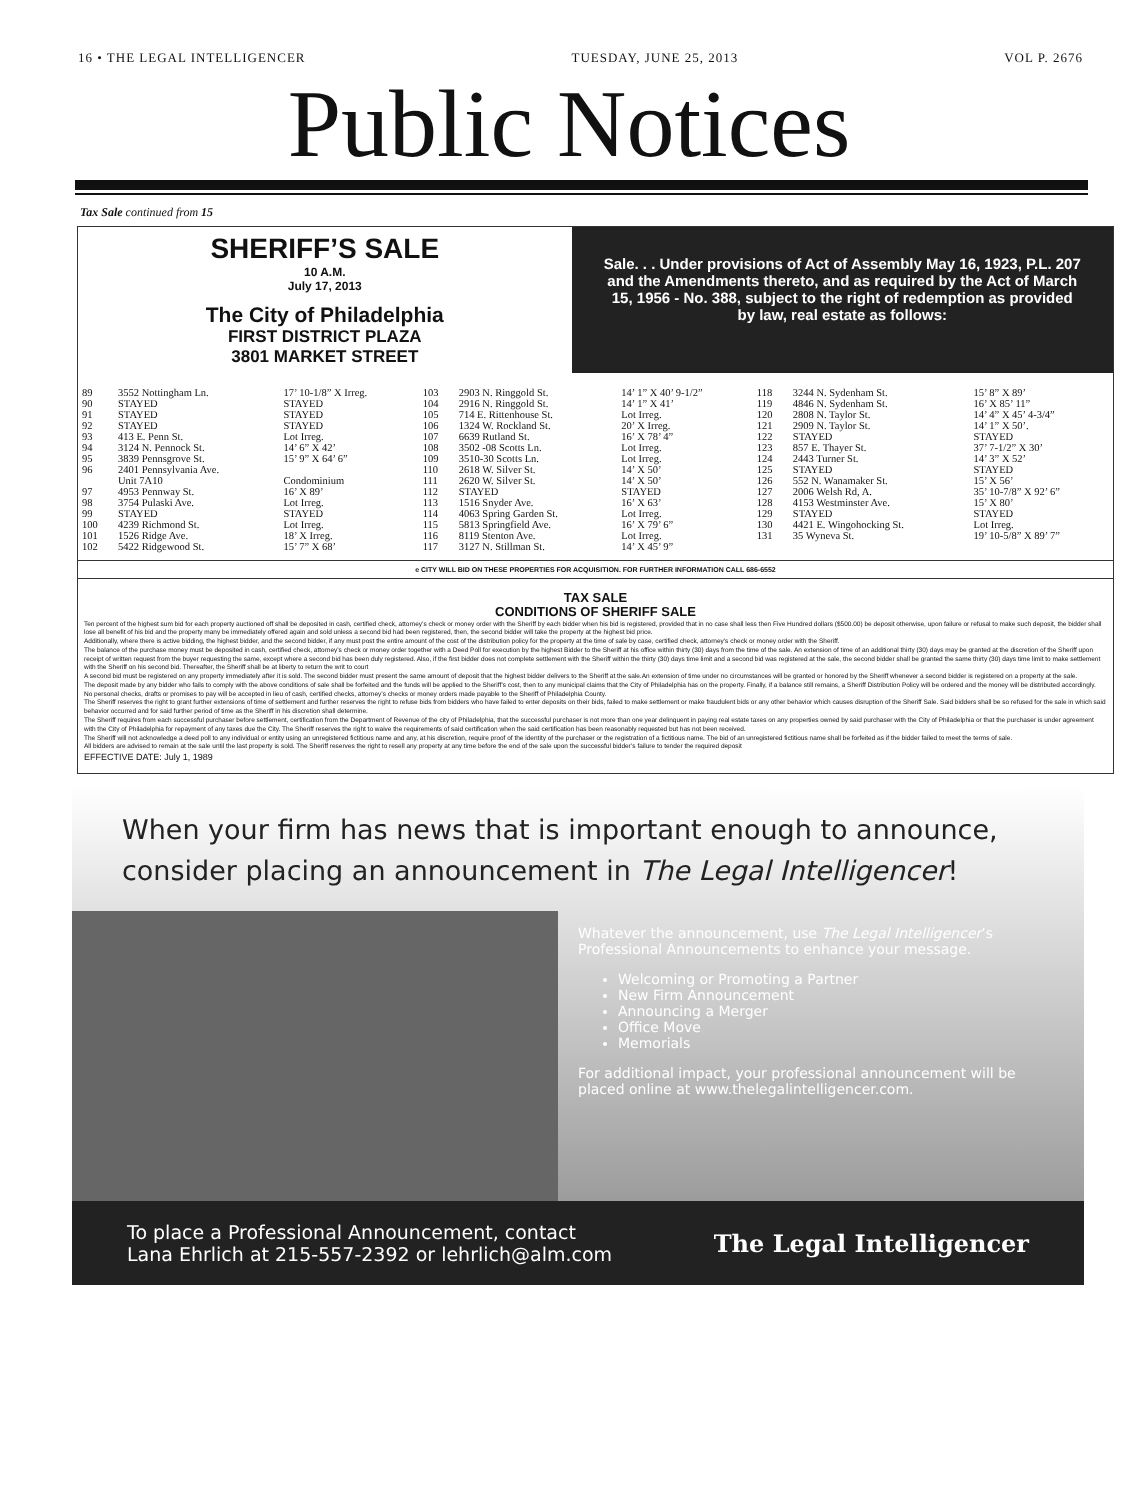16 • THE LEGAL INTELLIGENCER TUESDAY, JUNE 25, 2013 VOL P. 2676
Public Notices
Tax Sale continued from 15
SHERIFF’S SALE
10 A.M.
July 17, 2013
The City of Philadelphia
FIRST DISTRICT PLAZA
3801 MARKET STREET
Sale. . . Under provisions of Act of Assembly May 16, 1923, P.L. 207 and the Amendments thereto, and as required by the Act of March 15, 1956 - No. 388, subject to the right of redemption as provided by law, real estate as follows:
| 89 | 3552 Nottingham Ln. | 17’ 10-1/8” X Irreg. | 103 | 2903 N. Ringgold St. | 14’ 1” X 40’ 9-1/2” | 118 | 3244 N. Sydenham St. | 15’ 8” X 89’ |
| 90 | STAYED | STAYED | 104 | 2916 N. Ringgold St. | 14’ 1” X 41’ | 119 | 4846 N. Sydenham St. | 16’ X 85’ 11” |
| 91 | STAYED | STAYED | 105 | 714 E. Rittenhouse St. | Lot Irreg. | 120 | 2808 N. Taylor St. | 14’ 4” X 45’ 4-3/4” |
| 92 | STAYED | STAYED | 106 | 1324 W. Rockland St. | 20’ X Irreg. | 121 | 2909 N. Taylor St. | 14’ 1” X 50’. |
| 93 | 413 E. Penn St. | Lot Irreg. | 107 | 6639 Rutland St. | 16’ X 78’ 4” | 122 | STAYED | STAYED |
| 94 | 3124 N. Pennock St. | 14’ 6” X 42’ | 108 | 3502 -08 Scotts Ln. | Lot Irreg. | 123 | 857 E. Thayer St. | 37’ 7-1/2” X 30’ |
| 95 | 3839 Pennsgrove St. | 15’ 9” X 64’ 6” | 109 | 3510-30 Scotts Ln. | Lot Irreg. | 124 | 2443 Turner St. | 14’ 3” X 52’ |
| 96 | 2401 Pennsylvania Ave. | | 110 | 2618 W. Silver St. | 14’ X 50’ | 125 | STAYED | STAYED |
| | Unit 7A10 | Condominium | 111 | 2620 W. Silver St. | 14’ X 50’ | 126 | 552 N. Wanamaker St. | 15’ X 56’ |
| 97 | 4953 Pennway St. | 16’ X 89’ | 112 | STAYED | STAYED | 127 | 2006 Welsh Rd, A. | 35’ 10-7/8” X 92’ 6” |
| 98 | 3754 Pulaski Ave. | Lot Irreg. | 113 | 1516 Snyder Ave. | 16’ X 63’ | 128 | 4153 Westminster Ave. | 15’ X 80’ |
| 99 | STAYED | STAYED | 114 | 4063 Spring Garden St. | Lot Irreg. | 129 | STAYED | STAYED |
| 100 | 4239 Richmond St. | Lot Irreg. | 115 | 5813 Springfield Ave. | 16’ X 79’ 6” | 130 | 4421 E. Wingohocking St. | Lot Irreg. |
| 101 | 1526 Ridge Ave. | 18’ X Irreg. | 116 | 8119 Stenton Ave. | Lot Irreg. | 131 | 35 Wyneva St. | 19’ 10-5/8” X 89’ 7” |
| 102 | 5422 Ridgewood St. | 15’ 7” X 68’ | 117 | 3127 N. Stillman St. | 14’ X 45’ 9” | | | |
e CITY WILL BID ON THESE PROPERTIES FOR ACQUISITION. FOR FURTHER INFORMATION CALL 686-6552
TAX SALE
CONDITIONS OF SHERIFF SALE
Ten percent of the highest sum bid for each property auctioned off shall be deposited in cash, certified check, attorney’s check or money order with the Sheriff by each bidder when his bid is registered, provided that in no case shall less then Five Hundred dollars ($500.00) be deposit otherwise, upon failure or refusal to make such deposit, the bidder shall lose all benefit of his bid and the property many be immediately offered again and sold unless a second bid had been registered, then, the second bidder will take the property at the highest bid price.
Additionally, where there is active bidding, the highest bidder, and the second bidder, if any must post the entire amount of the cost of the distribution policy for the property at the time of sale by case, certified check, attorney’s check or money order with the Sheriff.
The balance of the purchase money must be deposited in cash, certified check, attorney’s check or money order together with a Deed Poll for execution by the highest Bidder to the Sheriff at his office within thirty (30) days from the time of the sale. An extension of time of an additional thirty (30) days may be granted at the discretion of the Sheriff upon receipt of written request from the buyer requesting the same, except where a second bid has been duly registered. Also, if the first bidder does not complete settlement with the Sheriff within the thirty (30) days time limit and a second bid was registered at the sale, the second bidder shall be granted the same thirty (30) days time limit to make settlement with the Sheriff on his second bid. Thereafter, the Sheriff shall be at liberty to return the writ to court
A second bid must be registered on any property immediately after it is sold. The second bidder must present the same amount of deposit that the highest bidder delivers to the Sheriff at the sale.An extension of time under no circumstances will be granted or honored by the Sheriff whenever a second bidder is registered on a property at the sale.
The deposit made by any bidder who fails to comply with the above conditions of sale shall be forfeited and the funds will be applied to the Sheriff’s cost, then to any municipal claims that the City of Philadelphia has on the property. Finally, if a balance still remains, a Sheriff Distribution Policy will be ordered and the money will be distributed accordingly.
No personal checks, drafts or promises to pay will be accepted in lieu of cash, certified checks, attorney’s checks or money orders made payable to the Sheriff of Philadelphia County.
The Sheriff reserves the right to grant further extensions of time of settlement and further reserves the right to refuse bids from bidders who have failed to enter deposits on their bids, failed to make settlement or make fraudulent bids or any other behavior which causes disruption of the Sheriff Sale. Said bidders shall be so refused for the sale in which said behavior occurred and for said further period of time as the Sheriff in his discretion shall determine.
The Sheriff requires from each successful purchaser before settlement, certification from the Department of Revenue of the city of Philadelphia, that the successful purchaser is not more than one year delinquent in paying real estate taxes on any properties owned by said purchaser with the City of Philadelphia or that the purchaser is under agreement with the City of Philadelphia for repayment of any taxes due the City. The Sheriff reserves the right to waive the requirements of said certification when the said certification has been reasonably requested but has not been received.
The Sheriff will not acknowledge a deed poll to any individual or entity using an unregistered fictitious name and any, at his discretion, require proof of the identity of the purchaser or the registration of a fictitious name. The bid of an unregistered fictitious name shall be forfeited as if the bidder failed to meet the terms of sale.
All bidders are advised to remain at the sale until the last property is sold. The Sheriff reserves the right to resell any property at any time before the end of the sale upon the successful bidder’s failure to tender the required deposit
EFFECTIVE DATE: July 1, 1989
When your firm has news that is important enough to announce, consider placing an announcement in The Legal Intelligencer!
Whatever the announcement, use The Legal Intelligencer’s Professional Announcements to enhance your message.
Welcoming or Promoting a Partner
New Firm Announcement
Announcing a Merger
Office Move
Memorials
For additional impact, your professional announcement will be placed online at www.thelegalintelligencer.com.
To place a Professional Announcement, contact
Lana Ehrlich at 215-557-2392 or lehrlich@alm.com
The Legal Intelligencer